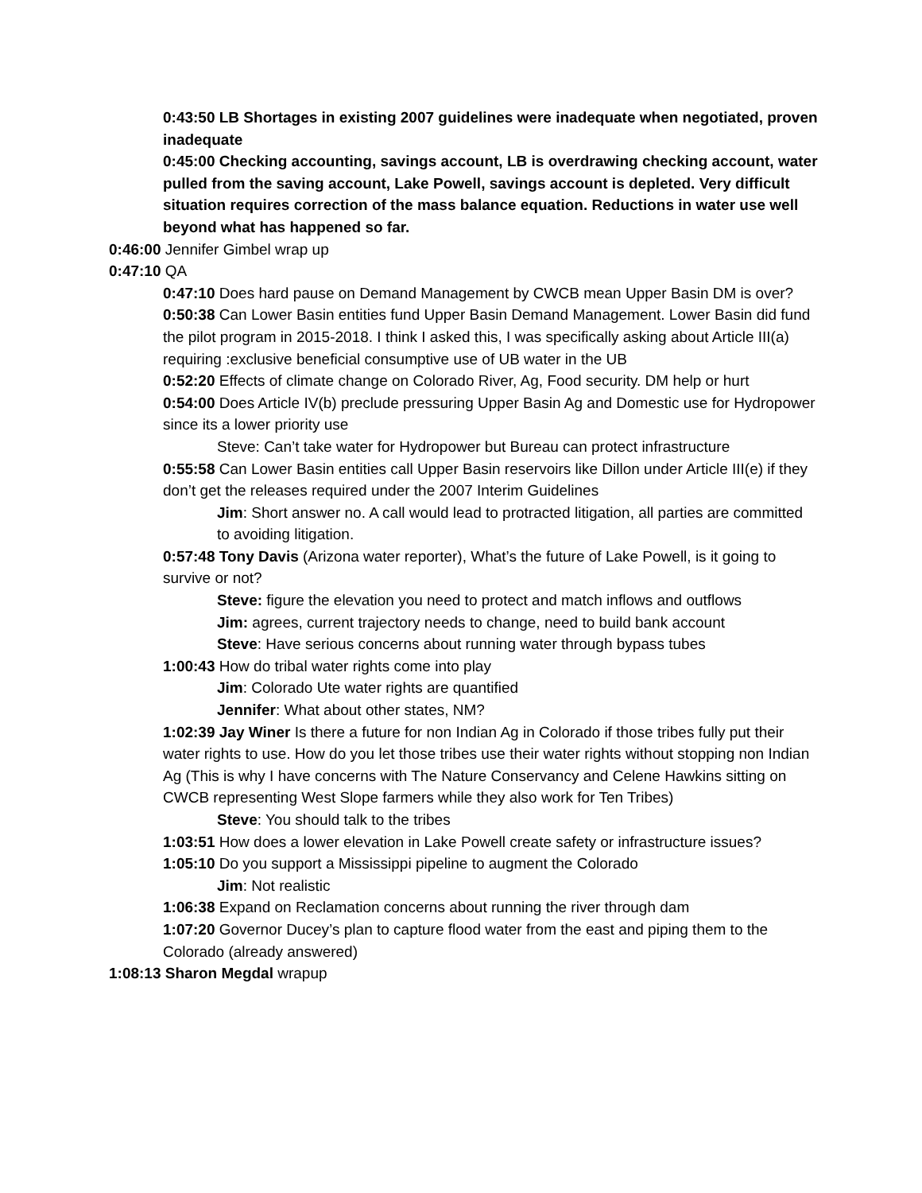0:43:50 LB Shortages in existing 2007 guidelines were inadequate when negotiated, proven inadequate
0:45:00 Checking accounting, savings account, LB is overdrawing checking account, water pulled from the saving account, Lake Powell, savings account is depleted. Very difficult situation requires correction of the mass balance equation. Reductions in water use well beyond what has happened so far.
0:46:00 Jennifer Gimbel wrap up
0:47:10 QA
0:47:10 Does hard pause on Demand Management by CWCB mean Upper Basin DM is over?
0:50:38 Can Lower Basin entities fund Upper Basin Demand Management. Lower Basin did fund the pilot program in 2015-2018. I think I asked this, I was specifically asking about Article III(a) requiring :exclusive beneficial consumptive use of UB water in the UB
0:52:20 Effects of climate change on Colorado River, Ag, Food security. DM help or hurt
0:54:00 Does Article IV(b) preclude pressuring Upper Basin Ag and Domestic use for Hydropower since its a lower priority use
Steve: Can’t take water for Hydropower but Bureau can protect infrastructure
0:55:58 Can Lower Basin entities call Upper Basin reservoirs like Dillon under Article III(e) if they don’t get the releases required under the 2007 Interim Guidelines
Jim: Short answer no. A call would lead to protracted litigation, all parties are committed to avoiding litigation.
0:57:48 Tony Davis (Arizona water reporter), What’s the future of Lake Powell, is it going to survive or not?
Steve: figure the elevation you need to protect and match inflows and outflows
Jim: agrees, current trajectory needs to change, need to build bank account
Steve: Have serious concerns about running water through bypass tubes
1:00:43 How do tribal water rights come into play
Jim: Colorado Ute water rights are quantified
Jennifer: What about other states, NM?
1:02:39 Jay Winer Is there a future for non Indian Ag in Colorado if those tribes fully put their water rights to use. How do you let those tribes use their water rights without stopping non Indian Ag (This is why I have concerns with The Nature Conservancy and Celene Hawkins sitting on CWCB representing West Slope farmers while they also work for Ten Tribes)
Steve: You should talk to the tribes
1:03:51 How does a lower elevation in Lake Powell create safety or infrastructure issues?
1:05:10 Do you support a Mississippi pipeline to augment the Colorado
Jim: Not realistic
1:06:38 Expand on Reclamation concerns about running the river through dam
1:07:20 Governor Ducey’s plan to capture flood water from the east and piping them to the Colorado (already answered)
1:08:13 Sharon Megdal wrapup